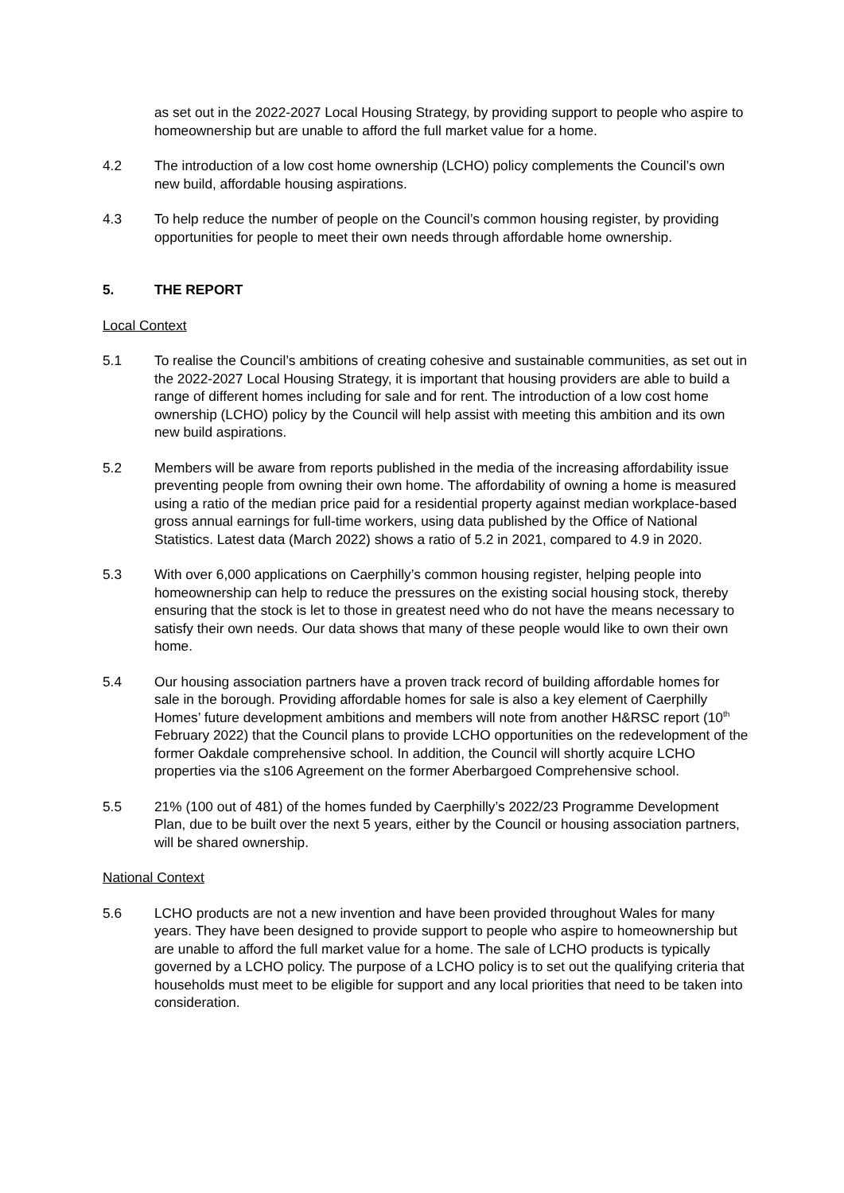as set out in the 2022-2027 Local Housing Strategy, by providing support to people who aspire to homeownership but are unable to afford the full market value for a home.
4.2 The introduction of a low cost home ownership (LCHO) policy complements the Council’s own new build, affordable housing aspirations.
4.3 To help reduce the number of people on the Council’s common housing register, by providing opportunities for people to meet their own needs through affordable home ownership.
5. THE REPORT
Local Context
5.1 To realise the Council’s ambitions of creating cohesive and sustainable communities, as set out in the 2022-2027 Local Housing Strategy, it is important that housing providers are able to build a range of different homes including for sale and for rent. The introduction of a low cost home ownership (LCHO) policy by the Council will help assist with meeting this ambition and its own new build aspirations.
5.2 Members will be aware from reports published in the media of the increasing affordability issue preventing people from owning their own home. The affordability of owning a home is measured using a ratio of the median price paid for a residential property against median workplace-based gross annual earnings for full-time workers, using data published by the Office of National Statistics. Latest data (March 2022) shows a ratio of 5.2 in 2021, compared to 4.9 in 2020.
5.3 With over 6,000 applications on Caerphilly’s common housing register, helping people into homeownership can help to reduce the pressures on the existing social housing stock, thereby ensuring that the stock is let to those in greatest need who do not have the means necessary to satisfy their own needs. Our data shows that many of these people would like to own their own home.
5.4 Our housing association partners have a proven track record of building affordable homes for sale in the borough. Providing affordable homes for sale is also a key element of Caerphilly Homes’ future development ambitions and members will note from another H&RSC report (10<sup>th</sup> February 2022) that the Council plans to provide LCHO opportunities on the redevelopment of the former Oakdale comprehensive school. In addition, the Council will shortly acquire LCHO properties via the s106 Agreement on the former Aberbargoed Comprehensive school.
5.5 21% (100 out of 481) of the homes funded by Caerphilly’s 2022/23 Programme Development Plan, due to be built over the next 5 years, either by the Council or housing association partners, will be shared ownership.
National Context
5.6 LCHO products are not a new invention and have been provided throughout Wales for many years. They have been designed to provide support to people who aspire to homeownership but are unable to afford the full market value for a home. The sale of LCHO products is typically governed by a LCHO policy. The purpose of a LCHO policy is to set out the qualifying criteria that households must meet to be eligible for support and any local priorities that need to be taken into consideration.